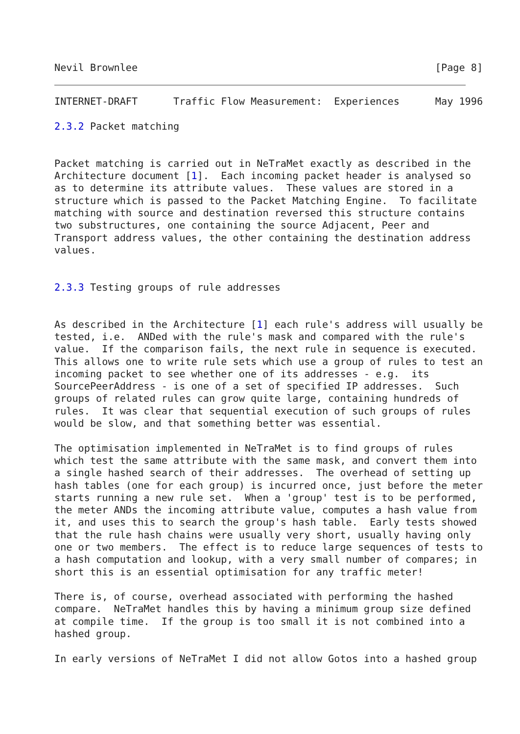Nevil Brownlee                                                  [Page 8]
INTERNET-DRAFT      Traffic Flow Measurement:  Experiences      May 1996

2.3.2 Packet matching


Packet matching is carried out in NeTraMet exactly as described in the
Architecture document [1].  Each incoming packet header is analysed so
as to determine its attribute values.  These values are stored in a
structure which is passed to the Packet Matching Engine.  To facilitate
matching with source and destination reversed this structure contains
two substructures, one containing the source Adjacent, Peer and
Transport address values, the other containing the destination address
values.


2.3.3 Testing groups of rule addresses


As described in the Architecture [1] each rule's address will usually be
tested, i.e.  ANDed with the rule's mask and compared with the rule's
value.  If the comparison fails, the next rule in sequence is executed.
This allows one to write rule sets which use a group of rules to test an
incoming packet to see whether one of its addresses - e.g.  its
SourcePeerAddress - is one of a set of specified IP addresses.  Such
groups of related rules can grow quite large, containing hundreds of
rules.  It was clear that sequential execution of such groups of rules
would be slow, and that something better was essential.

The optimisation implemented in NeTraMet is to find groups of rules
which test the same attribute with the same mask, and convert them into
a single hashed search of their addresses.  The overhead of setting up
hash tables (one for each group) is incurred once, just before the meter
starts running a new rule set.  When a 'group' test is to be performed,
the meter ANDs the incoming attribute value, computes a hash value from
it, and uses this to search the group's hash table.  Early tests showed
that the rule hash chains were usually very short, usually having only
one or two members.  The effect is to reduce large sequences of tests to
a hash computation and lookup, with a very small number of compares; in
short this is an essential optimisation for any traffic meter!

There is, of course, overhead associated with performing the hashed
compare.  NeTraMet handles this by having a minimum group size defined
at compile time.  If the group is too small it is not combined into a
hashed group.

In early versions of NeTraMet I did not allow Gotos into a hashed group